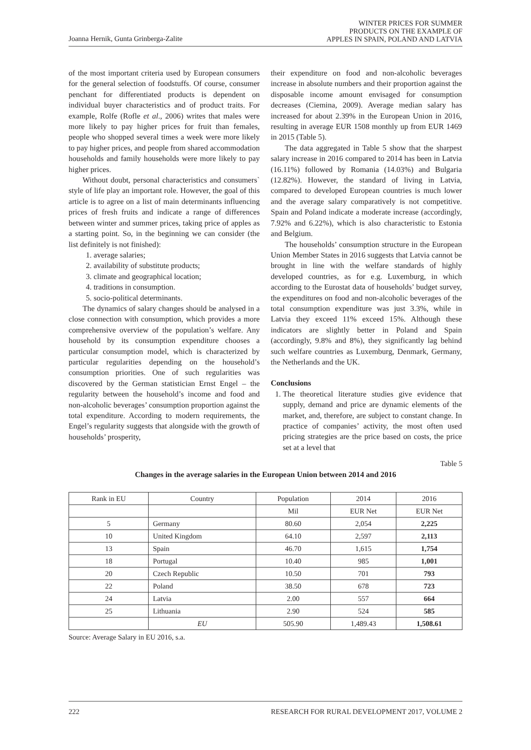Joanna Hernik, Gunta Grinberga-Zalite
WINTER PRICES FOR SUMMER
PRODUCTS ON THE EXAMPLE OF
APPLES IN SPAIN, POLAND AND LATVIA
of the most important criteria used by European consumers for the general selection of foodstuffs. Of course, consumer penchant for differentiated products is dependent on individual buyer characteristics and of product traits. For example, Rolfe (Rofle et al., 2006) writes that males were more likely to pay higher prices for fruit than females, people who shopped several times a week were more likely to pay higher prices, and people from shared accommodation households and family households were more likely to pay higher prices.
Without doubt, personal characteristics and consumers` style of life play an important role. However, the goal of this article is to agree on a list of main determinants influencing prices of fresh fruits and indicate a range of differences between winter and summer prices, taking price of apples as a starting point. So, in the beginning we can consider (the list definitely is not finished):
1. average salaries;
2. availability of substitute products;
3. climate and geographical location;
4. traditions in consumption.
5. socio-political determinants.
The dynamics of salary changes should be analysed in a close connection with consumption, which provides a more comprehensive overview of the population’s welfare. Any household by its consumption expenditure chooses a particular consumption model, which is characterized by particular regularities depending on the household’s consumption priorities. One of such regularities was discovered by the German statistician Ernst Engel – the regularity between the household’s income and food and non-alcoholic beverages’ consumption proportion against the total expenditure. According to modern requirements, the Engel’s regularity suggests that alongside with the growth of households’ prosperity,
their expenditure on food and non-alcoholic beverages increase in absolute numbers and their proportion against the disposable income amount envisaged for consumption decreases (Ciemina, 2009). Average median salary has increased for about 2.39% in the European Union in 2016, resulting in average EUR 1508 monthly up from EUR 1469 in 2015 (Table 5).
The data aggregated in Table 5 show that the sharpest salary increase in 2016 compared to 2014 has been in Latvia (16.11%) followed by Romania (14.03%) and Bulgaria (12.82%). However, the standard of living in Latvia, compared to developed European countries is much lower and the average salary comparatively is not competitive. Spain and Poland indicate a moderate increase (accordingly, 7.92% and 6.22%), which is also characteristic to Estonia and Belgium.
The households’ consumption structure in the European Union Member States in 2016 suggests that Latvia cannot be brought in line with the welfare standards of highly developed countries, as for e.g. Luxemburg, in which according to the Eurostat data of households’ budget survey, the expenditures on food and non-alcoholic beverages of the total consumption expenditure was just 3.3%, while in Latvia they exceed 11% exceed 15%. Although these indicators are slightly better in Poland and Spain (accordingly, 9.8% and 8%), they significantly lag behind such welfare countries as Luxemburg, Denmark, Germany, the Netherlands and the UK.
Conclusions
1. The theoretical literature studies give evidence that supply, demand and price are dynamic elements of the market, and, therefore, are subject to constant change. In practice of companies’ activity, the most often used pricing strategies are the price based on costs, the price set at a level that
Table 5
Changes in the average salaries in the European Union between 2014 and 2016
| Rank in EU | Country | Population | 2014 | 2016 |
| --- | --- | --- | --- | --- |
| | | Mil | EUR Net | EUR Net |
| 5 | Germany | 80.60 | 2,054 | 2,225 |
| 10 | United Kingdom | 64.10 | 2,597 | 2,113 |
| 13 | Spain | 46.70 | 1,615 | 1,754 |
| 18 | Portugal | 10.40 | 985 | 1,001 |
| 20 | Czech Republic | 10.50 | 701 | 793 |
| 22 | Poland | 38.50 | 678 | 723 |
| 24 | Latvia | 2.00 | 557 | 664 |
| 25 | Lithuania | 2.90 | 524 | 585 |
| | EU | 505.90 | 1,489.43 | 1,508.61 |
Source: Average Salary in EU 2016, s.a.
222 RESEARCH FOR RURAL DEVELOPMENT 2017, VOLUME 2